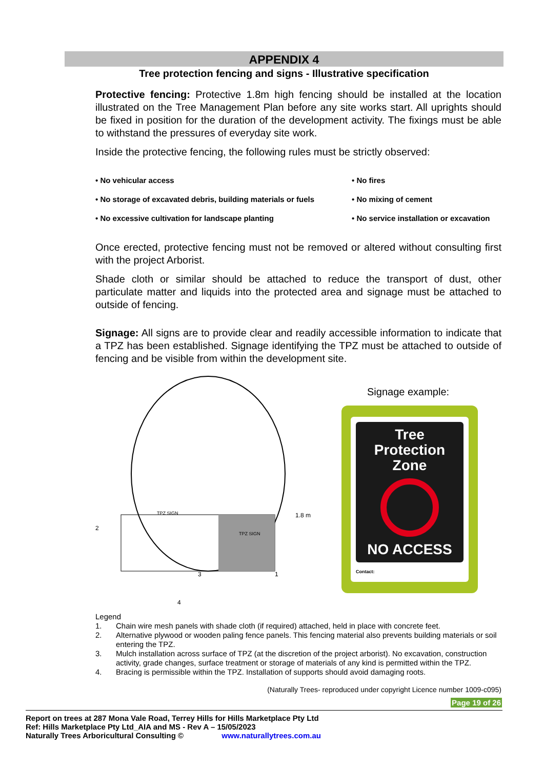APPENDIX 4
Tree protection fencing and signs - Illustrative specification
Protective fencing: Protective 1.8m high fencing should be installed at the location illustrated on the Tree Management Plan before any site works start. All uprights should be fixed in position for the duration of the development activity. The fixings must be able to withstand the pressures of everyday site work.
Inside the protective fencing, the following rules must be strictly observed:
• No vehicular access
• No fires
• No storage of excavated debris, building materials or fuels
• No mixing of cement
• No excessive cultivation for landscape planting
• No service installation or excavation
Once erected, protective fencing must not be removed or altered without consulting first with the project Arborist.
Shade cloth or similar should be attached to reduce the transport of dust, other particulate matter and liquids into the protected area and signage must be attached to outside of fencing.
Signage: All signs are to provide clear and readily accessible information to indicate that a TPZ has been established. Signage identifying the TPZ must be attached to outside of fencing and be visible from within the development site.
2
3
1
4
1.8 m
TPZ SIGN
TPZ SIGN
Signage example:
Tree
Protection
Zone
NO ACCESS
Contact:
Legend
1. Chain wire mesh panels with shade cloth (if required) attached, held in place with concrete feet.
2. Alternative plywood or wooden paling fence panels. This fencing material also prevents building materials or soil entering the TPZ.
3. Mulch installation across surface of TPZ (at the discretion of the project arborist). No excavation, construction activity, grade changes, surface treatment or storage of materials of any kind is permitted within the TPZ.
4. Bracing is permissible within the TPZ. Installation of supports should avoid damaging roots.
(Naturally Trees- reproduced under copyright Licence number 1009-c095)
Page 19 of 26
Report on trees at 287 Mona Vale Road, Terrey Hills for Hills Marketplace Pty Ltd
Ref: Hills Marketplace Pty Ltd_AIA and MS - Rev A – 15/05/2023
Naturally Trees Arboricultural Consulting © www.naturallytrees.com.au